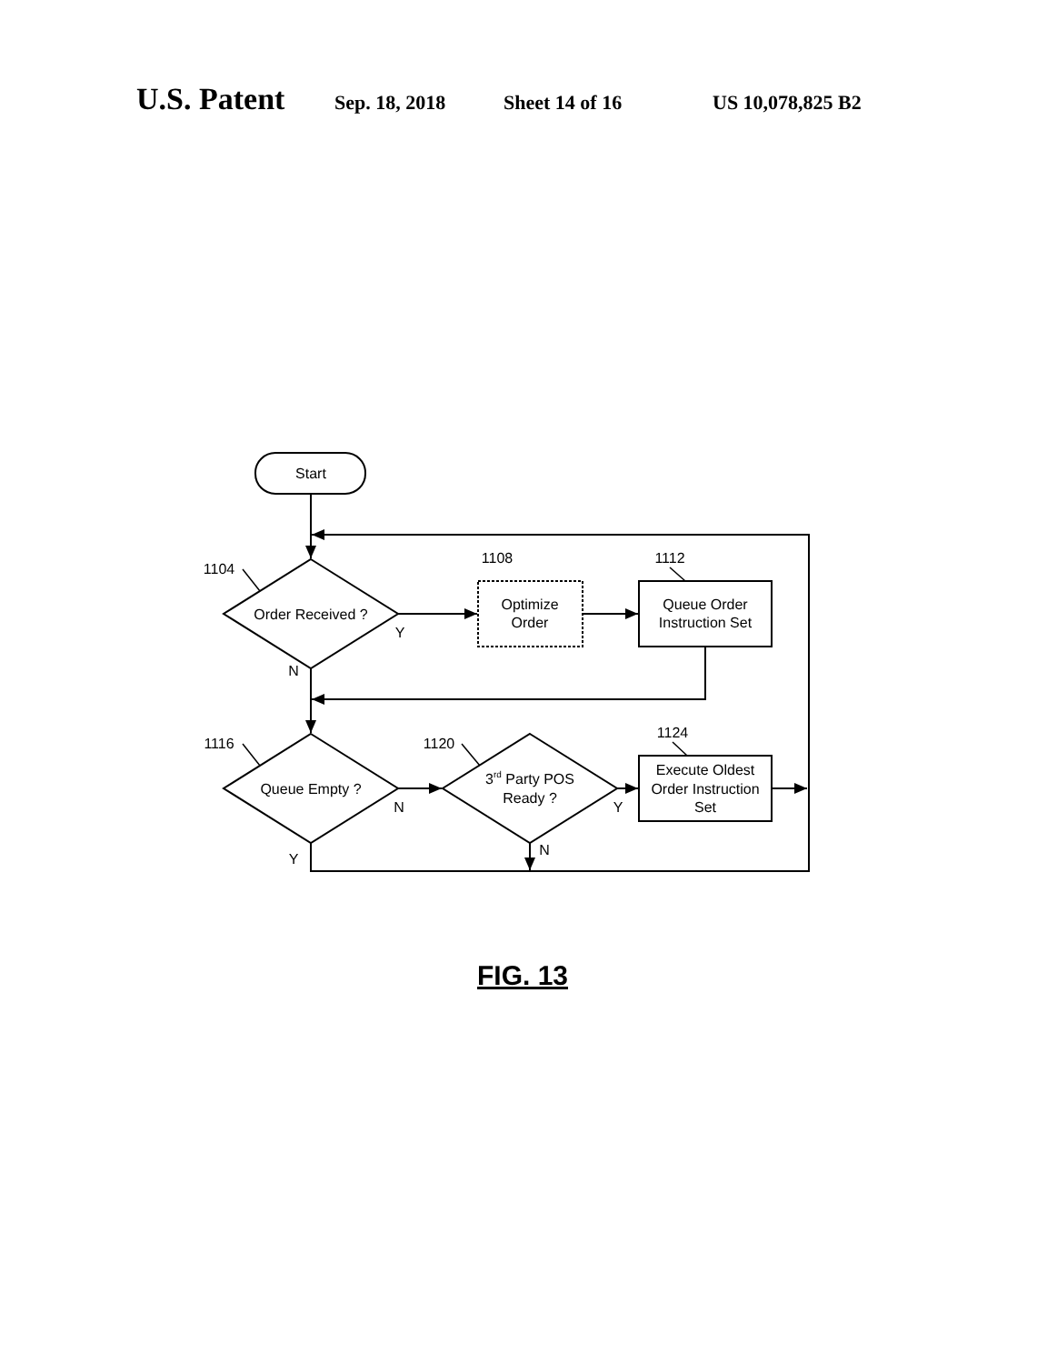U.S. Patent Sep. 18, 2018 Sheet 14 of 16 US 10,078,825 B2
Start
Order Received ?
Optimize
Order
Queue Order
Instruction Set
Queue Empty ?
3rd Party POS
Ready ?
Execute Oldest
Order Instruction
Set
1104
1108
1112
1116
1120
1124
Y
N
N
Y
N
Y
FIG. 13